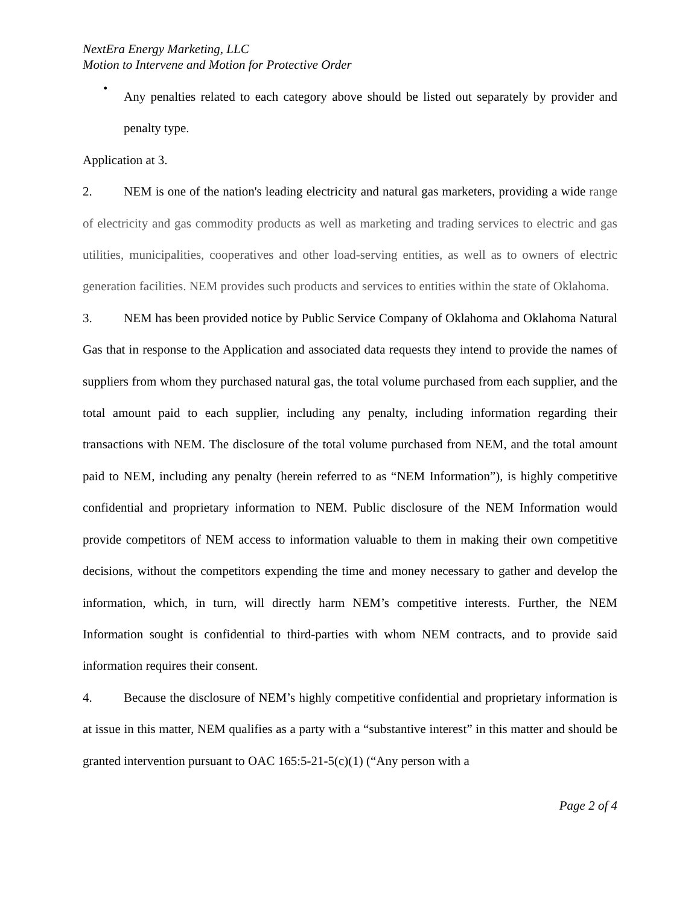NextEra Energy Marketing, LLC
Motion to Intervene and Motion for Protective Order
•
Any penalties related to each category above should be listed out separately by provider and penalty type.
Application at 3.
2. NEM is one of the nation's leading electricity and natural gas marketers, providing a wide range of electricity and gas commodity products as well as marketing and trading services to electric and gas utilities, municipalities, cooperatives and other load-serving entities, as well as to owners of electric generation facilities. NEM provides such products and services to entities within the state of Oklahoma.
3. NEM has been provided notice by Public Service Company of Oklahoma and Oklahoma Natural Gas that in response to the Application and associated data requests they intend to provide the names of suppliers from whom they purchased natural gas, the total volume purchased from each supplier, and the total amount paid to each supplier, including any penalty, including information regarding their transactions with NEM. The disclosure of the total volume purchased from NEM, and the total amount paid to NEM, including any penalty (herein referred to as “NEM Information”), is highly competitive confidential and proprietary information to NEM. Public disclosure of the NEM Information would provide competitors of NEM access to information valuable to them in making their own competitive decisions, without the competitors expending the time and money necessary to gather and develop the information, which, in turn, will directly harm NEM’s competitive interests. Further, the NEM Information sought is confidential to third-parties with whom NEM contracts, and to provide said information requires their consent.
4. Because the disclosure of NEM’s highly competitive confidential and proprietary information is at issue in this matter, NEM qualifies as a party with a “substantive interest” in this matter and should be granted intervention pursuant to OAC 165:5-21-5(c)(1) (“Any person with a
Page 2 of 4